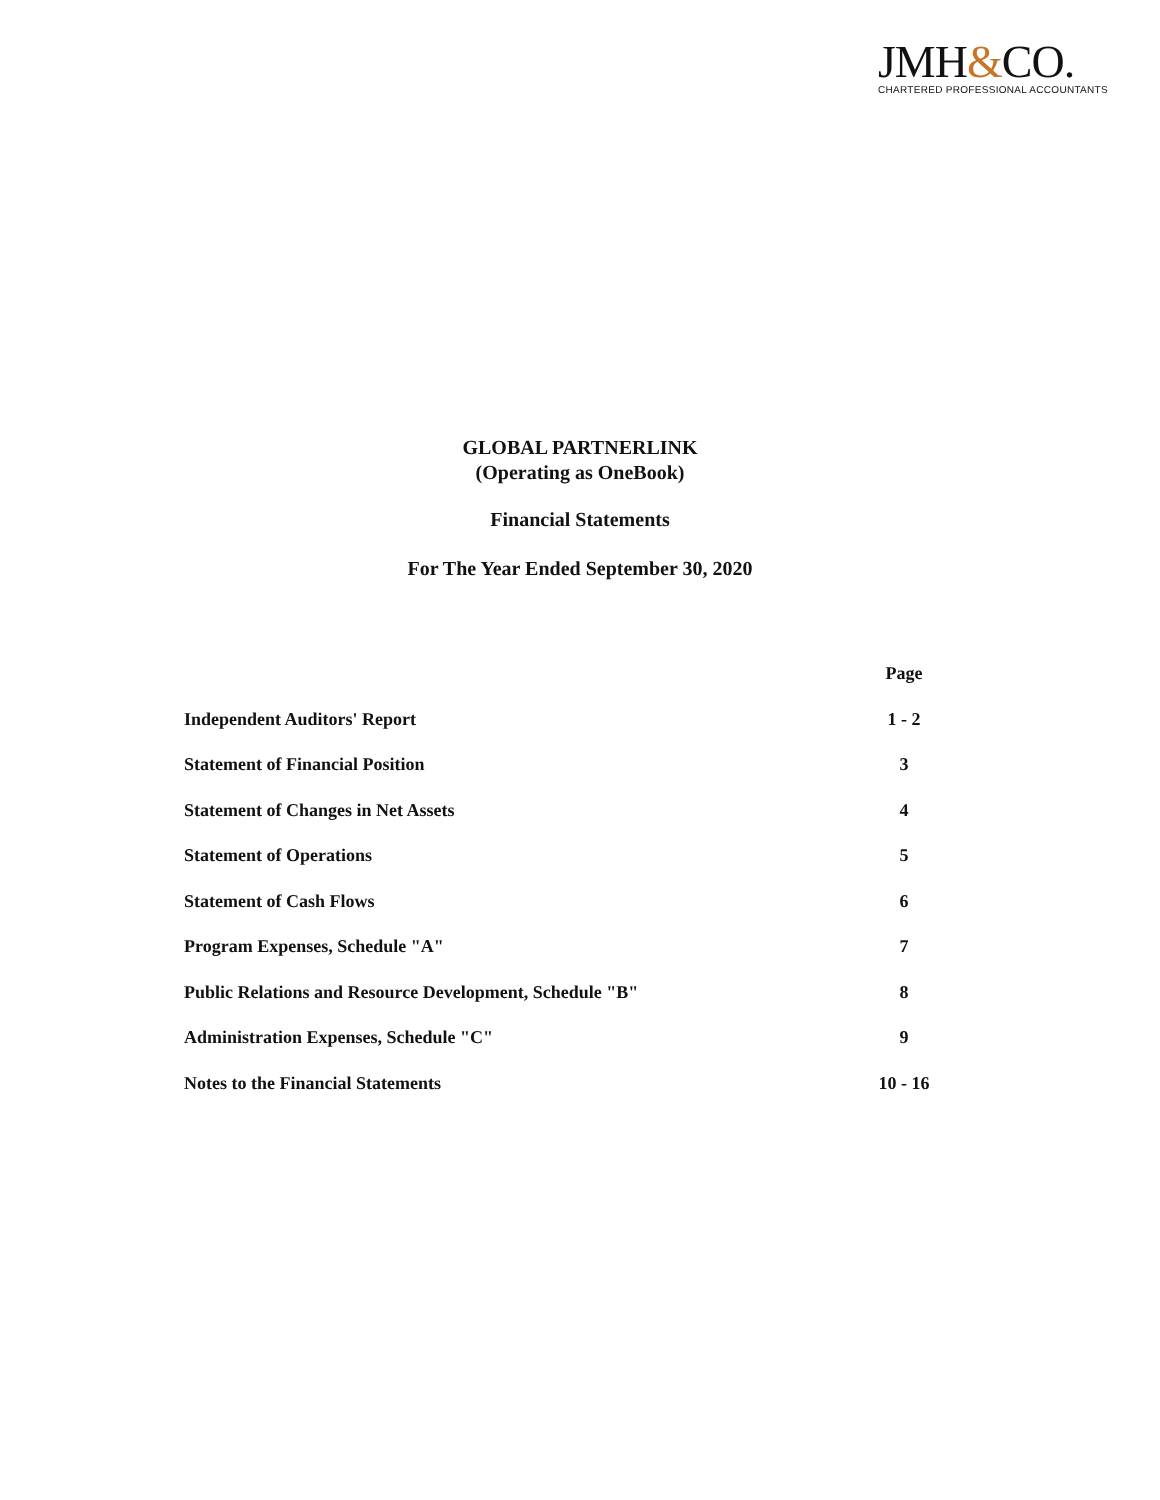JMH&CO.
CHARTERED PROFESSIONAL ACCOUNTANTS
GLOBAL PARTNERLINK
(Operating as OneBook)
Financial Statements
For The Year Ended September 30, 2020
| | Page |
| Independent Auditors' Report | 1 - 2 |
| Statement of Financial Position | 3 |
| Statement of Changes in Net Assets | 4 |
| Statement of Operations | 5 |
| Statement of Cash Flows | 6 |
| Program Expenses, Schedule "A" | 7 |
| Public Relations and Resource Development, Schedule "B" | 8 |
| Administration Expenses, Schedule "C" | 9 |
| Notes to the Financial Statements | 10 - 16 |